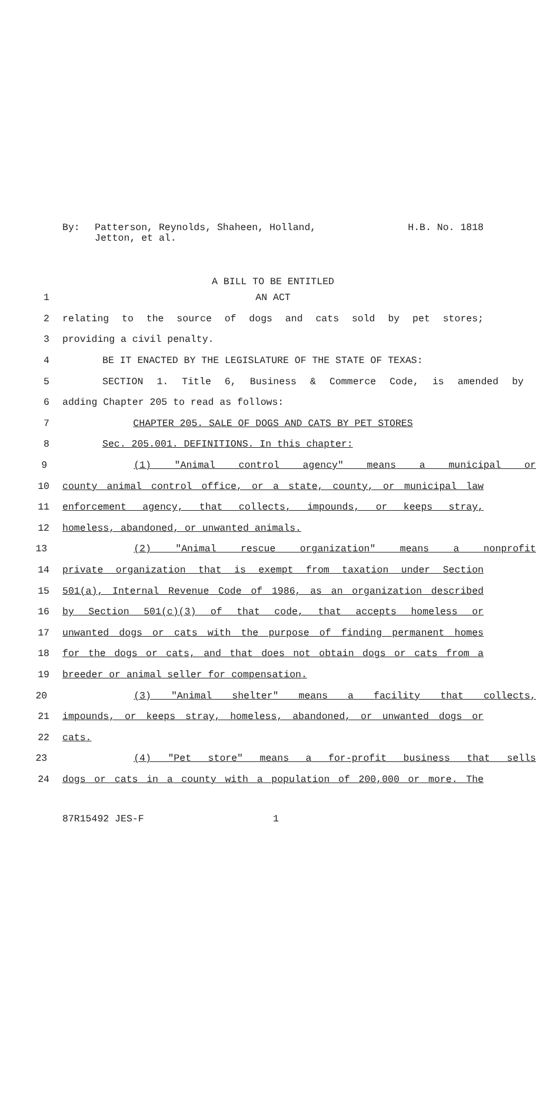H.B. No. 1818
By: Patterson, Reynolds, Shaheen, Holland,
Jetton, et al.
A BILL TO BE ENTITLED
1 AN ACT
2 relating to the source of dogs and cats sold by pet stores;
3 providing a civil penalty.
4 BE IT ENACTED BY THE LEGISLATURE OF THE STATE OF TEXAS:
5 SECTION 1. Title 6, Business & Commerce Code, is amended by
6 adding Chapter 205 to read as follows:
7 CHAPTER 205. SALE OF DOGS AND CATS BY PET STORES
8 Sec. 205.001. DEFINITIONS. In this chapter:
9 (1) "Animal control agency" means a municipal or
10 county animal control office, or a state, county, or municipal law
11 enforcement agency, that collects, impounds, or keeps stray,
12 homeless, abandoned, or unwanted animals.
13 (2) "Animal rescue organization" means a nonprofit
14 private organization that is exempt from taxation under Section
15 501(a), Internal Revenue Code of 1986, as an organization described
16 by Section 501(c)(3) of that code, that accepts homeless or
17 unwanted dogs or cats with the purpose of finding permanent homes
18 for the dogs or cats, and that does not obtain dogs or cats from a
19 breeder or animal seller for compensation.
20 (3) "Animal shelter" means a facility that collects,
21 impounds, or keeps stray, homeless, abandoned, or unwanted dogs or
22 cats.
23 (4) "Pet store" means a for-profit business that sells
24 dogs or cats in a county with a population of 200,000 or more. The
87R15492 JES-F 1